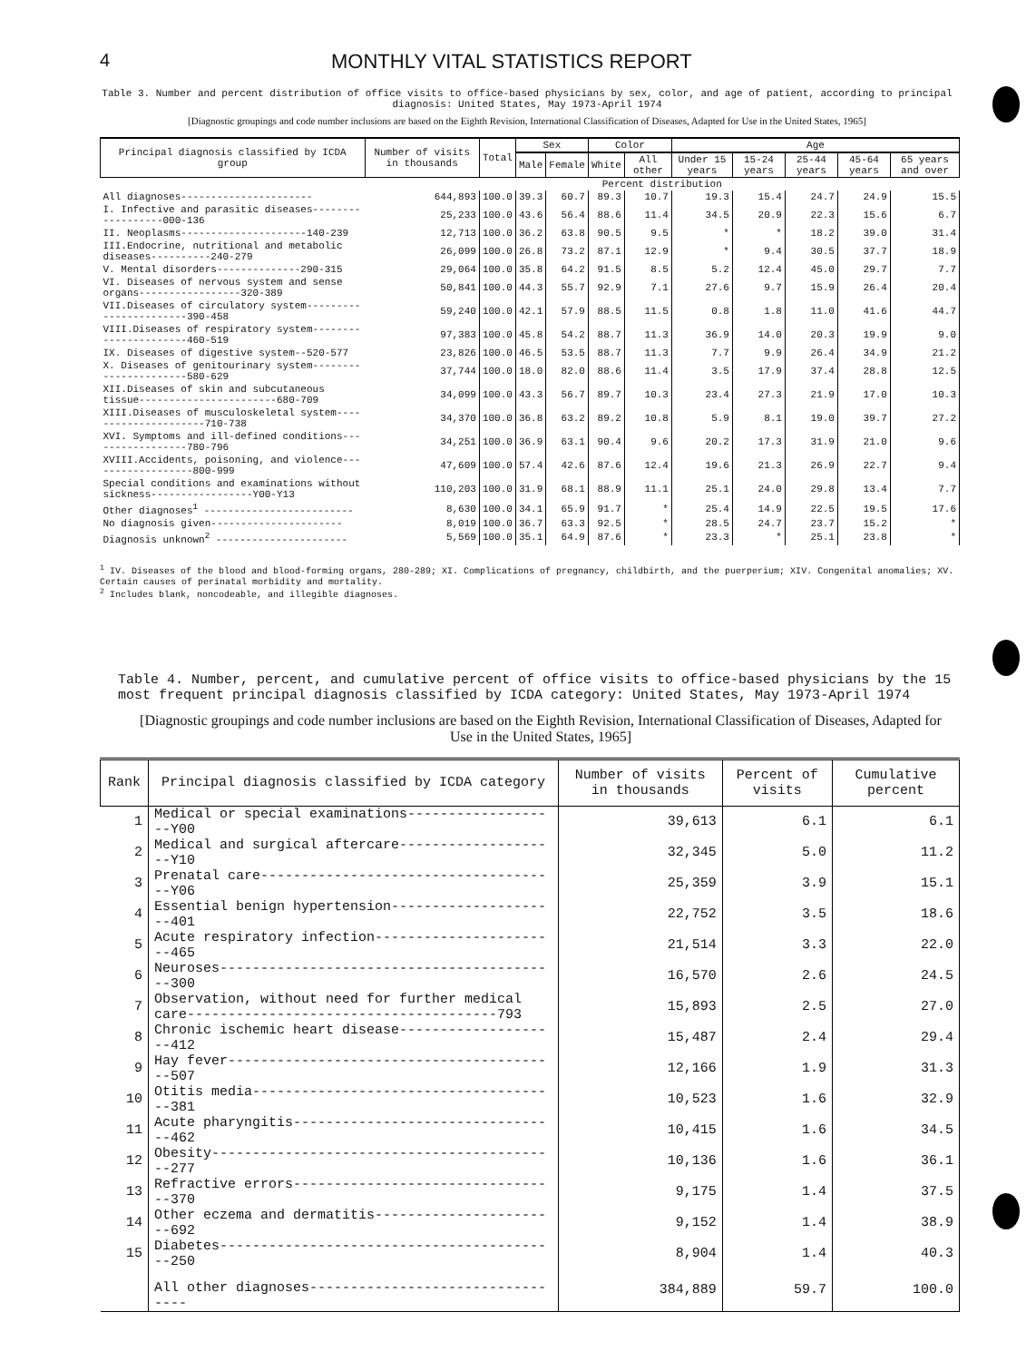4 MONTHLY VITAL STATISTICS REPORT
Table 3. Number and percent distribution of office visits to office-based physicians by sex, color, and age of patient, according to principal diagnosis: United States, May 1973-April 1974
[Diagnostic groupings and code number inclusions are based on the Eighth Revision, International Classification of Diseases, Adapted for Use in the United States, 1965]
| Principal diagnosis classified by ICDA group | Number of visits in thousands | Total | Sex | | Color | | Age | | | | |
| --- | --- | --- | --- | --- | --- | --- | --- | --- | --- | --- | --- |
| | | | Male | Female | White | All other | Under 15 years | 15-24 years | 25-44 years | 45-64 years | 65 years and over |
| | Percent distribution | | | | | | | | | | |
| All diagnoses---------------------- | 644,893 | 100.0 | 39.3 | 60.7 | 89.3 | 10.7 | 19.3 | 15.4 | 24.7 | 24.9 | 15.5 |
| I. Infective and parasitic diseases------------------000-136 | 25,233 | 100.0 | 43.6 | 56.4 | 88.6 | 11.4 | 34.5 | 20.9 | 22.3 | 15.6 | 6.7 |
| II. Neoplasms---------------------140-239 | 12,713 | 100.0 | 36.2 | 63.8 | 90.5 | 9.5 | * | * | 18.2 | 39.0 | 31.4 |
| III.Endocrine, nutritional and metabolic diseases----------240-279 | 26,099 | 100.0 | 26.8 | 73.2 | 87.1 | 12.9 | * | 9.4 | 30.5 | 37.7 | 18.9 |
| V. Mental disorders--------------290-315 | 29,064 | 100.0 | 35.8 | 64.2 | 91.5 | 8.5 | 5.2 | 12.4 | 45.0 | 29.7 | 7.7 |
| VI. Diseases of nervous system and sense organs-----------------320-389 | 50,841 | 100.0 | 44.3 | 55.7 | 92.9 | 7.1 | 27.6 | 9.7 | 15.9 | 26.4 | 20.4 |
| VII.Diseases of circulatory system-----------------------390-458 | 59,240 | 100.0 | 42.1 | 57.9 | 88.5 | 11.5 | 0.8 | 1.8 | 11.0 | 41.6 | 44.7 |
| VIII.Diseases of respiratory system----------------------460-519 | 97,383 | 100.0 | 45.8 | 54.2 | 88.7 | 11.3 | 36.9 | 14.0 | 20.3 | 19.9 | 9.0 |
| IX. Diseases of digestive system--520-577 | 23,826 | 100.0 | 46.5 | 53.5 | 88.7 | 11.3 | 7.7 | 9.9 | 26.4 | 34.9 | 21.2 |
| X. Diseases of genitourinary system----------------------580-629 | 37,744 | 100.0 | 18.0 | 82.0 | 88.6 | 11.4 | 3.5 | 17.9 | 37.4 | 28.8 | 12.5 |
| XII.Diseases of skin and subcutaneous tissue-----------------------680-709 | 34,099 | 100.0 | 43.3 | 56.7 | 89.7 | 10.3 | 23.4 | 27.3 | 21.9 | 17.0 | 10.3 |
| XIII.Diseases of musculoskeletal system---------------------710-738 | 34,370 | 100.0 | 36.8 | 63.2 | 89.2 | 10.8 | 5.9 | 8.1 | 19.0 | 39.7 | 27.2 |
| XVI. Symptoms and ill-defined conditions-----------------780-796 | 34,251 | 100.0 | 36.9 | 63.1 | 90.4 | 9.6 | 20.2 | 17.3 | 31.9 | 21.0 | 9.6 |
| XVIII.Accidents, poisoning, and violence------------------800-999 | 47,609 | 100.0 | 57.4 | 42.6 | 87.6 | 12.4 | 19.6 | 21.3 | 26.9 | 22.7 | 9.4 |
| Special conditions and examinations without sickness-----------------Y00-Y13 | 110,203 | 100.0 | 31.9 | 68.1 | 88.9 | 11.1 | 25.1 | 24.0 | 29.8 | 13.4 | 7.7 |
| Other diagnoses<sup>1</sup> ------------------------- | 8,630 | 100.0 | 34.1 | 65.9 | 91.7 | * | 25.4 | 14.9 | 22.5 | 19.5 | 17.6 |
| No diagnosis given---------------------- | 8,019 | 100.0 | 36.7 | 63.3 | 92.5 | * | 28.5 | 24.7 | 23.7 | 15.2 | * |
| Diagnosis unknown<sup>2</sup> ---------------------- | 5,569 | 100.0 | 35.1 | 64.9 | 87.6 | * | 23.3 | * | 25.1 | 23.8 | * |
<sup>1</sup> IV. Diseases of the blood and blood-forming organs, 280-289; XI. Complications of pregnancy, childbirth, and the puerperium; XIV. Congenital anomalies; XV. Certain causes of perinatal morbidity and mortality.
<sup>2</sup> Includes blank, noncodeable, and illegible diagnoses.
Table 4. Number, percent, and cumulative percent of office visits to office-based physicians by the 15 most frequent principal diagnosis classified by ICDA category: United States, May 1973-April 1974
[Diagnostic groupings and code number inclusions are based on the Eighth Revision, International Classification of Diseases, Adapted for Use in the United States, 1965]
| Rank | Principal diagnosis classified by ICDA category | Number of visits in thousands | Percent of visits | Cumulative percent |
| --- | --- | --- | --- | --- |
| 1 | Medical or special examinations-------------------Y00 | 39,613 | 6.1 | 6.1 |
| 2 | Medical and surgical aftercare--------------------Y10 | 32,345 | 5.0 | 11.2 |
| 3 | Prenatal care-------------------------------------Y06 | 25,359 | 3.9 | 15.1 |
| 4 | Essential benign hypertension---------------------401 | 22,752 | 3.5 | 18.6 |
| 5 | Acute respiratory infection-----------------------465 | 21,514 | 3.3 | 22.0 |
| 6 | Neuroses------------------------------------------300 | 16,570 | 2.6 | 24.5 |
| 7 | Observation, without need for further medical care--------------------------------------793 | 15,893 | 2.5 | 27.0 |
| 8 | Chronic ischemic heart disease--------------------412 | 15,487 | 2.4 | 29.4 |
| 9 | Hay fever-----------------------------------------507 | 12,166 | 1.9 | 31.3 |
| 10 | Otitis media--------------------------------------381 | 10,523 | 1.6 | 32.9 |
| 11 | Acute pharyngitis---------------------------------462 | 10,415 | 1.6 | 34.5 |
| 12 | Obesity-------------------------------------------277 | 10,136 | 1.6 | 36.1 |
| 13 | Refractive errors---------------------------------370 | 9,175 | 1.4 | 37.5 |
| 14 | Other eczema and dermatitis-----------------------692 | 9,152 | 1.4 | 38.9 |
| 15 | Diabetes------------------------------------------250 | 8,904 | 1.4 | 40.3 |
| | All other diagnoses--------------------------------- | 384,889 | 59.7 | 100.0 |